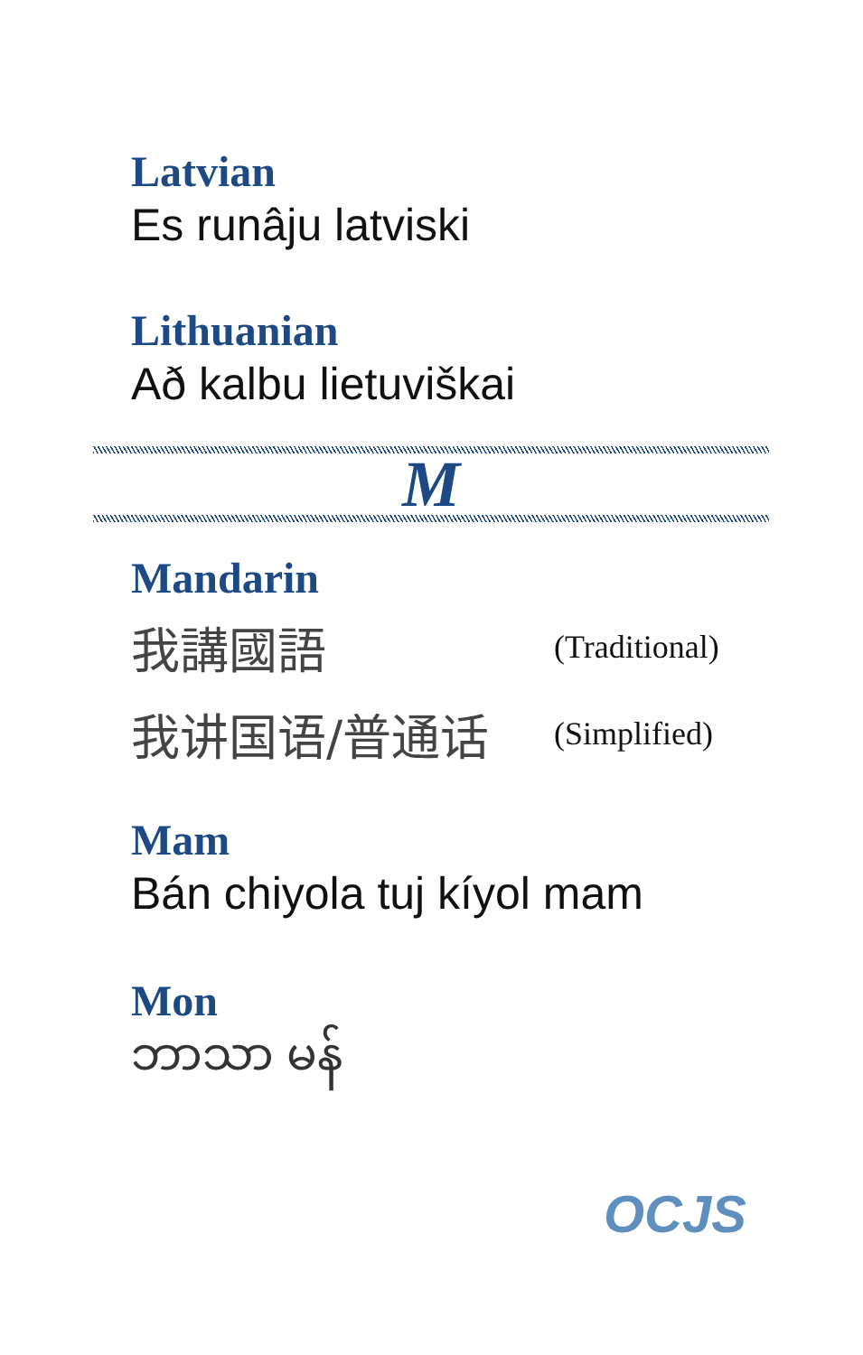Latvian
Es runâju latviski
Lithuanian
Að kalbu lietuviškai
M
Mandarin
我講國語 (Traditional)
我讲国语/普通话 (Simplified)
Mam
Bán chiyola tuj kíyol mam
Mon
ဘာသာ မန်
OCJS